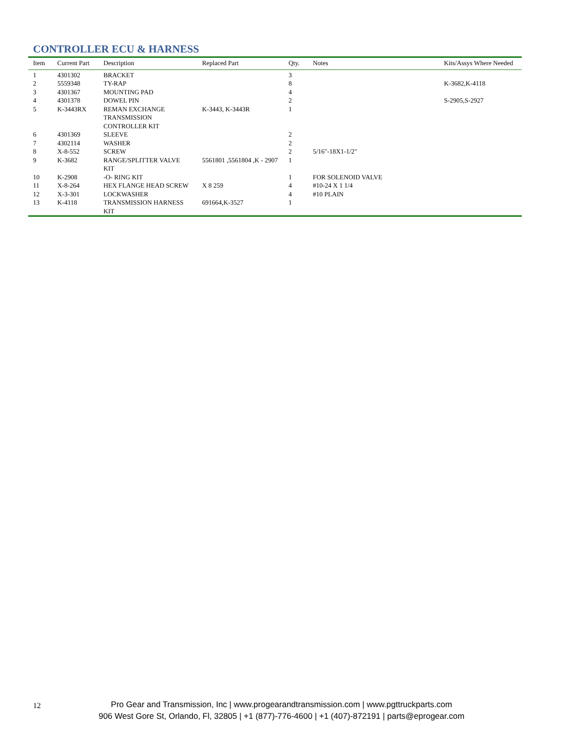CONTROLLER ECU & HARNESS
| Item | Current Part | Description | Replaced Part | Qty. | Notes | Kits/Assys Where Needed |
| --- | --- | --- | --- | --- | --- | --- |
| 1 | 4301302 | BRACKET | | 3 | | |
| 2 | 5559348 | TY-RAP | | 8 | | K-3682,K-4118 |
| 3 | 4301367 | MOUNTING PAD | | 4 | | |
| 4 | 4301378 | DOWEL PIN | | 2 | | S-2905,S-2927 |
| 5 | K-3443RX | REMAN EXCHANGE TRANSMISSION CONTROLLER KIT | K-3443, K-3443R | 1 | | |
| 6 | 4301369 | SLEEVE | | 2 | | |
| 7 | 4302114 | WASHER | | 2 | | |
| 8 | X-8-552 | SCREW | | 2 | 5/16"-18X1-1/2" | |
| 9 | K-3682 | RANGE/SPLITTER VALVE KIT | 5561801 ,5561804 ,K - 2907 | 1 | | |
| 10 | K-2908 | -O- RING KIT | | 1 | FOR SOLENOID VALVE | |
| 11 | X-8-264 | HEX FLANGE HEAD SCREW | X 8 259 | 4 | #10-24 X 1 1/4 | |
| 12 | X-3-301 | LOCKWASHER | | 4 | #10 PLAIN | |
| 13 | K-4118 | TRANSMISSION HARNESS KIT | 691664,K-3527 | 1 | | |
12
Pro Gear and Transmission, Inc | www.progearandtransmission.com | www.pgttruckparts.com
906 West Gore St, Orlando, Fl, 32805 | +1 (877)-776-4600 | +1 (407)-872191 | parts@eprogear.com